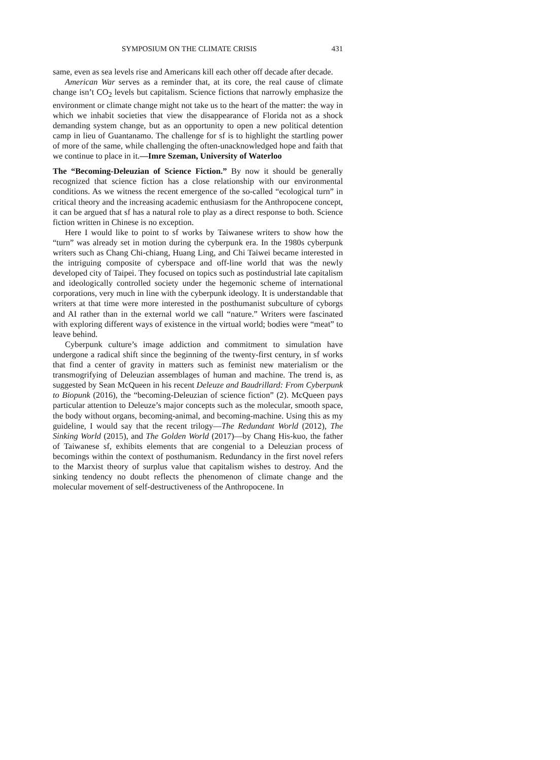SYMPOSIUM ON THE CLIMATE CRISIS 431
same, even as sea levels rise and Americans kill each other off decade after decade.
American War serves as a reminder that, at its core, the real cause of climate change isn’t CO<sub>2</sub> levels but capitalism. Science fictions that narrowly emphasize the environment or climate change might not take us to the heart of the matter: the way in which we inhabit societies that view the disappearance of Florida not as a shock demanding system change, but as an opportunity to open a new political detention camp in lieu of Guantanamo. The challenge for sf is to highlight the startling power of more of the same, while challenging the often-unacknowledged hope and faith that we continue to place in it.—Imre Szeman, University of Waterloo
The “Becoming-Deleuzian of Science Fiction.” By now it should be generally recognized that science fiction has a close relationship with our environmental conditions. As we witness the recent emergence of the so-called “ecological turn” in critical theory and the increasing academic enthusiasm for the Anthropocene concept, it can be argued that sf has a natural role to play as a direct response to both. Science fiction written in Chinese is no exception.
Here I would like to point to sf works by Taiwanese writers to show how the “turn” was already set in motion during the cyberpunk era. In the 1980s cyberpunk writers such as Chang Chi-chiang, Huang Ling, and Chi Taiwei became interested in the intriguing composite of cyberspace and off-line world that was the newly developed city of Taipei. They focused on topics such as postindustrial late capitalism and ideologically controlled society under the hegemonic scheme of international corporations, very much in line with the cyberpunk ideology. It is understandable that writers at that time were more interested in the posthumanist subculture of cyborgs and AI rather than in the external world we call “nature.” Writers were fascinated with exploring different ways of existence in the virtual world; bodies were “meat” to leave behind.
Cyberpunk culture’s image addiction and commitment to simulation have undergone a radical shift since the beginning of the twenty-first century, in sf works that find a center of gravity in matters such as feminist new materialism or the transmogrifying of Deleuzian assemblages of human and machine. The trend is, as suggested by Sean McQueen in his recent Deleuze and Baudrillard: From Cyberpunk to Biopunk (2016), the “becoming-Deleuzian of science fiction” (2). McQueen pays particular attention to Deleuze’s major concepts such as the molecular, smooth space, the body without organs, becoming-animal, and becoming-machine. Using this as my guideline, I would say that the recent trilogy—The Redundant World (2012), The Sinking World (2015), and The Golden World (2017)—by Chang His-kuo, the father of Taiwanese sf, exhibits elements that are congenial to a Deleuzian process of becomings within the context of posthumanism. Redundancy in the first novel refers to the Marxist theory of surplus value that capitalism wishes to destroy. And the sinking tendency no doubt reflects the phenomenon of climate change and the molecular movement of self-destructiveness of the Anthropocene. In